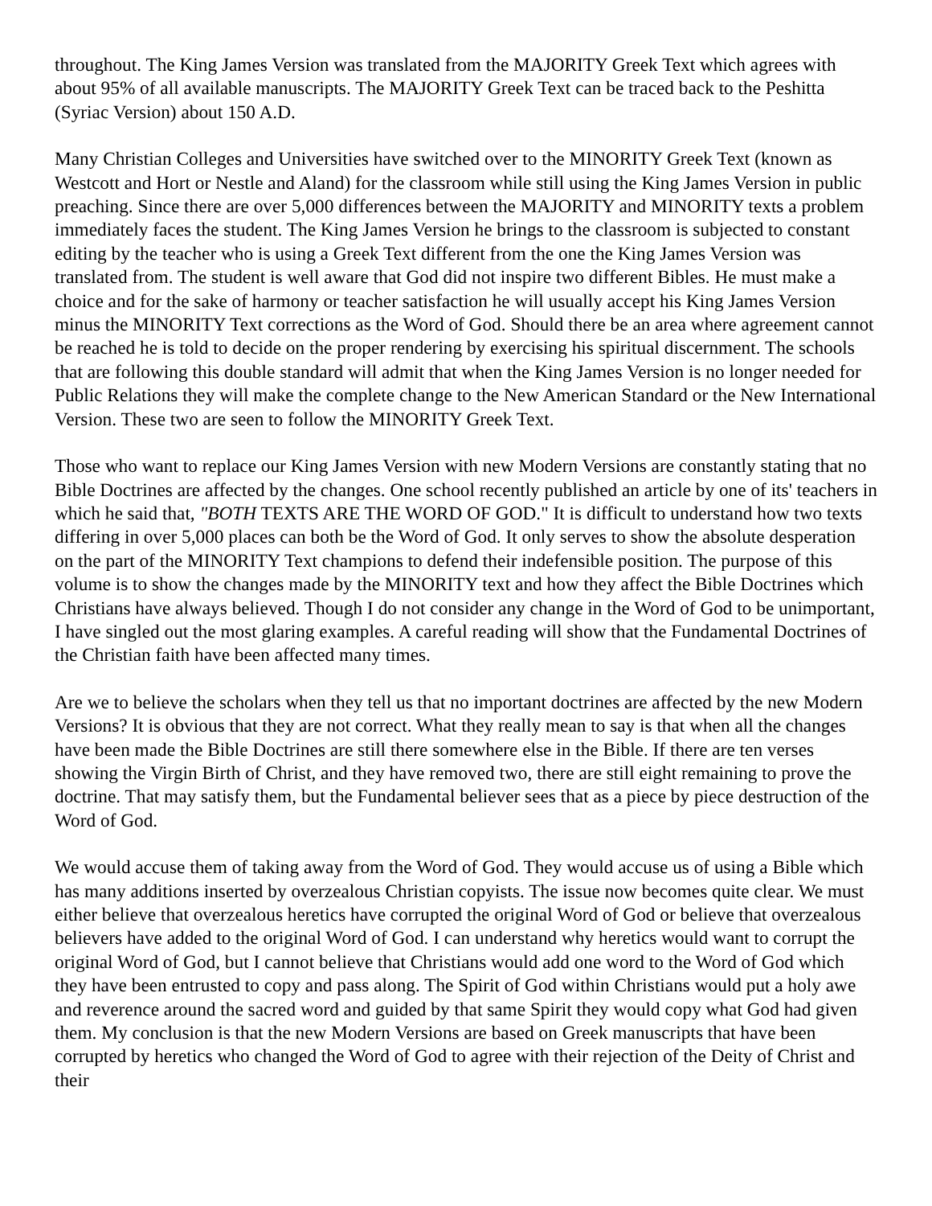throughout. The King James Version was translated from the MAJORITY Greek Text which agrees with about 95% of all available manuscripts. The MAJORITY Greek Text can be traced back to the Peshitta (Syriac Version) about 150 A.D.
Many Christian Colleges and Universities have switched over to the MINORITY Greek Text (known as Westcott and Hort or Nestle and Aland) for the classroom while still using the King James Version in public preaching. Since there are over 5,000 differences between the MAJORITY and MINORITY texts a problem immediately faces the student. The King James Version he brings to the classroom is subjected to constant editing by the teacher who is using a Greek Text different from the one the King James Version was translated from. The student is well aware that God did not inspire two different Bibles. He must make a choice and for the sake of harmony or teacher satisfaction he will usually accept his King James Version minus the MINORITY Text corrections as the Word of God. Should there be an area where agreement cannot be reached he is told to decide on the proper rendering by exercising his spiritual discernment. The schools that are following this double standard will admit that when the King James Version is no longer needed for Public Relations they will make the complete change to the New American Standard or the New International Version. These two are seen to follow the MINORITY Greek Text.
Those who want to replace our King James Version with new Modern Versions are constantly stating that no Bible Doctrines are affected by the changes. One school recently published an article by one of its' teachers in which he said that, "BOTH TEXTS ARE THE WORD OF GOD." It is difficult to understand how two texts differing in over 5,000 places can both be the Word of God. It only serves to show the absolute desperation on the part of the MINORITY Text champions to defend their indefensible position. The purpose of this volume is to show the changes made by the MINORITY text and how they affect the Bible Doctrines which Christians have always believed. Though I do not consider any change in the Word of God to be unimportant, I have singled out the most glaring examples. A careful reading will show that the Fundamental Doctrines of the Christian faith have been affected many times.
Are we to believe the scholars when they tell us that no important doctrines are affected by the new Modern Versions? It is obvious that they are not correct. What they really mean to say is that when all the changes have been made the Bible Doctrines are still there somewhere else in the Bible. If there are ten verses showing the Virgin Birth of Christ, and they have removed two, there are still eight remaining to prove the doctrine. That may satisfy them, but the Fundamental believer sees that as a piece by piece destruction of the Word of God.
We would accuse them of taking away from the Word of God. They would accuse us of using a Bible which has many additions inserted by overzealous Christian copyists. The issue now becomes quite clear. We must either believe that overzealous heretics have corrupted the original Word of God or believe that overzealous believers have added to the original Word of God. I can understand why heretics would want to corrupt the original Word of God, but I cannot believe that Christians would add one word to the Word of God which they have been entrusted to copy and pass along. The Spirit of God within Christians would put a holy awe and reverence around the sacred word and guided by that same Spirit they would copy what God had given them. My conclusion is that the new Modern Versions are based on Greek manuscripts that have been corrupted by heretics who changed the Word of God to agree with their rejection of the Deity of Christ and their